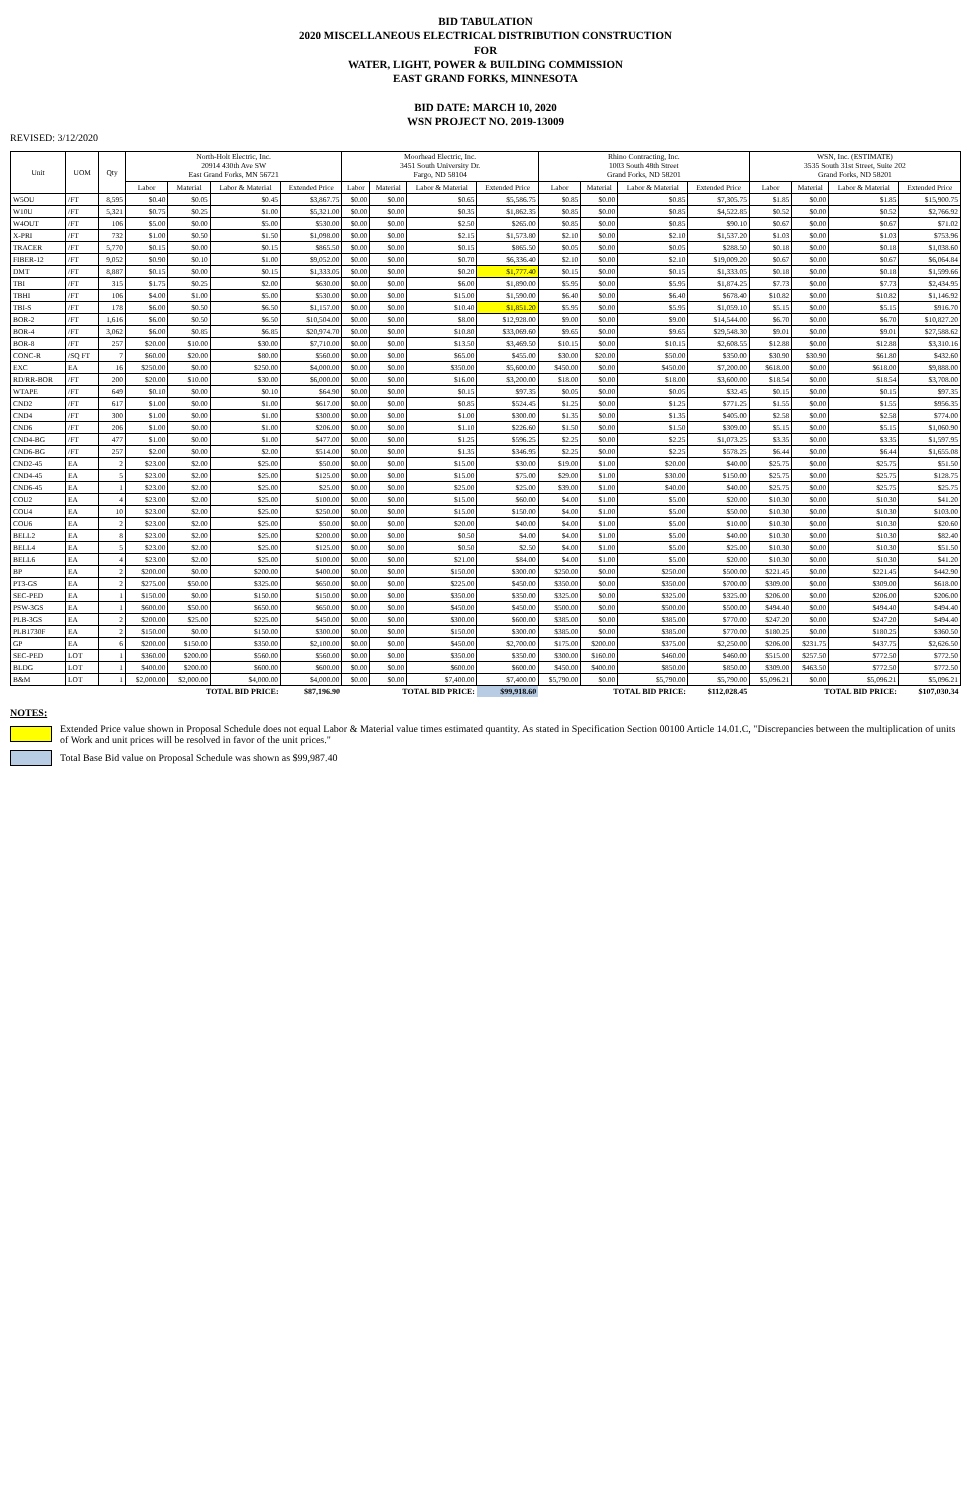BID TABULATION
2020 MISCELLANEOUS ELECTRICAL DISTRIBUTION CONSTRUCTION
FOR
WATER, LIGHT, POWER & BUILDING COMMISSION
EAST GRAND FORKS, MINNESOTA
BID DATE: MARCH 10, 2020
WSN PROJECT NO. 2019-13009
REVISED: 3/12/2020
| Unit | UOM | Qty | North-Holt Electric, Inc. 20914 430th Ave SW East Grand Forks, MN 56721 | | | | Moorhead Electric, Inc. 3451 South University Dr. Fargo, ND 58104 | | | | Rhino Contracting, Inc. 1003 South 48th Street Grand Forks, ND 58201 | | | | WSN, Inc. (ESTIMATE) 3535 South 31st Street, Suite 202 Grand Forks, ND 58201 | | | |
| --- | --- | --- | --- | --- | --- | --- | --- | --- | --- | --- | --- | --- | --- | --- | --- | --- | --- | --- |
| | | | Labor | Material | Labor & Material | Extended Price | Labor | Material | Labor & Material | Extended Price | Labor | Material | Labor & Material | Extended Price | Labor | Material | Labor & Material | Extended Price |
| W5OU | /FT | 8,595 | $0.40 | $0.05 | $0.45 | $3,867.75 | $0.00 | $0.00 | $0.65 | $5,586.75 | $0.85 | $0.00 | $0.85 | $7,305.75 | $1.85 | $0.00 | $1.85 | $15,900.75 |
| W10U | /FT | 5,321 | $0.75 | $0.25 | $1.00 | $5,321.00 | $0.00 | $0.00 | $0.35 | $1,862.35 | $0.85 | $0.00 | $0.85 | $4,522.85 | $0.52 | $0.00 | $0.52 | $2,766.92 |
| W4OUT | /FT | 106 | $5.00 | $0.00 | $5.00 | $530.00 | $0.00 | $0.00 | $2.50 | $265.00 | $0.85 | $0.00 | $0.85 | $90.10 | $0.67 | $0.00 | $0.67 | $71.02 |
| X-PRI | /FT | 732 | $1.00 | $0.50 | $1.50 | $1,098.00 | $0.00 | $0.00 | $2.15 | $1,573.80 | $2.10 | $0.00 | $2.10 | $1,537.20 | $1.03 | $0.00 | $1.03 | $753.96 |
| TRACER | /FT | 5,770 | $0.15 | $0.00 | $0.15 | $865.50 | $0.00 | $0.00 | $0.15 | $865.50 | $0.05 | $0.00 | $0.05 | $288.50 | $0.18 | $0.00 | $0.18 | $1,038.60 |
| FIBER-12 | /FT | 9,052 | $0.90 | $0.10 | $1.00 | $9,052.00 | $0.00 | $0.00 | $0.70 | $6,336.40 | $2.10 | $0.00 | $2.10 | $19,009.20 | $0.67 | $0.00 | $0.67 | $6,064.84 |
| DMT | /FT | 8,887 | $0.15 | $0.00 | $0.15 | $1,333.05 | $0.00 | $0.00 | $0.20 | $1,777.40 | $0.15 | $0.00 | $0.15 | $1,333.05 | $0.18 | $0.00 | $0.18 | $1,599.66 |
| TBI | /FT | 315 | $1.75 | $0.25 | $2.00 | $630.00 | $0.00 | $0.00 | $6.00 | $1,890.00 | $5.95 | $0.00 | $5.95 | $1,874.25 | $7.73 | $0.00 | $7.73 | $2,434.95 |
| TBHI | /FT | 106 | $4.00 | $1.00 | $5.00 | $530.00 | $0.00 | $0.00 | $15.00 | $1,590.00 | $6.40 | $0.00 | $6.40 | $678.40 | $10.82 | $0.00 | $10.82 | $1,146.92 |
| TBI-S | /FT | 178 | $6.00 | $0.50 | $6.50 | $1,157.00 | $0.00 | $0.00 | $10.40 | $1,851.20 | $5.95 | $0.00 | $5.95 | $1,059.10 | $5.15 | $0.00 | $5.15 | $916.70 |
| BOR-2 | /FT | 1,616 | $6.00 | $0.50 | $6.50 | $10,504.00 | $0.00 | $0.00 | $8.00 | $12,928.00 | $9.00 | $0.00 | $9.00 | $14,544.00 | $6.70 | $0.00 | $6.70 | $10,827.20 |
| BOR-4 | /FT | 3,062 | $6.00 | $0.85 | $6.85 | $20,974.70 | $0.00 | $0.00 | $10.80 | $33,069.60 | $9.65 | $0.00 | $9.65 | $29,548.30 | $9.01 | $0.00 | $9.01 | $27,588.62 |
| BOR-8 | /FT | 257 | $20.00 | $10.00 | $30.00 | $7,710.00 | $0.00 | $0.00 | $13.50 | $3,469.50 | $10.15 | $0.00 | $10.15 | $2,608.55 | $12.88 | $0.00 | $12.88 | $3,310.16 |
| CONC-R | /SQ FT | 7 | $60.00 | $20.00 | $80.00 | $560.00 | $0.00 | $0.00 | $65.00 | $455.00 | $30.00 | $20.00 | $50.00 | $350.00 | $30.90 | $30.90 | $61.80 | $432.60 |
| EXC | EA | 16 | $250.00 | $0.00 | $250.00 | $4,000.00 | $0.00 | $0.00 | $350.00 | $5,600.00 | $450.00 | $0.00 | $450.00 | $7,200.00 | $618.00 | $0.00 | $618.00 | $9,888.00 |
| RD/RR-BOR | /FT | 200 | $20.00 | $10.00 | $30.00 | $6,000.00 | $0.00 | $0.00 | $16.00 | $3,200.00 | $18.00 | $0.00 | $18.00 | $3,600.00 | $18.54 | $0.00 | $18.54 | $3,708.00 |
| WTAPE | /FT | 649 | $0.10 | $0.00 | $0.10 | $64.90 | $0.00 | $0.00 | $0.15 | $97.35 | $0.05 | $0.00 | $0.05 | $32.45 | $0.15 | $0.00 | $0.15 | $97.35 |
| CND2 | /FT | 617 | $1.00 | $0.00 | $1.00 | $617.00 | $0.00 | $0.00 | $0.85 | $524.45 | $1.25 | $0.00 | $1.25 | $771.25 | $1.55 | $0.00 | $1.55 | $956.35 |
| CND4 | /FT | 300 | $1.00 | $0.00 | $1.00 | $300.00 | $0.00 | $0.00 | $1.00 | $300.00 | $1.35 | $0.00 | $1.35 | $405.00 | $2.58 | $0.00 | $2.58 | $774.00 |
| CND6 | /FT | 206 | $1.00 | $0.00 | $1.00 | $206.00 | $0.00 | $0.00 | $1.10 | $226.60 | $1.50 | $0.00 | $1.50 | $309.00 | $5.15 | $0.00 | $5.15 | $1,060.90 |
| CND4-BG | /FT | 477 | $1.00 | $0.00 | $1.00 | $477.00 | $0.00 | $0.00 | $1.25 | $596.25 | $2.25 | $0.00 | $2.25 | $1,073.25 | $3.35 | $0.00 | $3.35 | $1,597.95 |
| CND6-BG | /FT | 257 | $2.00 | $0.00 | $2.00 | $514.00 | $0.00 | $0.00 | $1.35 | $346.95 | $2.25 | $0.00 | $2.25 | $578.25 | $6.44 | $0.00 | $6.44 | $1,655.08 |
| CND2-45 | EA | 2 | $23.00 | $2.00 | $25.00 | $50.00 | $0.00 | $0.00 | $15.00 | $30.00 | $19.00 | $1.00 | $20.00 | $40.00 | $25.75 | $0.00 | $25.75 | $51.50 |
| CND4-45 | EA | 5 | $23.00 | $2.00 | $25.00 | $125.00 | $0.00 | $0.00 | $15.00 | $75.00 | $29.00 | $1.00 | $30.00 | $150.00 | $25.75 | $0.00 | $25.75 | $128.75 |
| CND6-45 | EA | 1 | $23.00 | $2.00 | $25.00 | $25.00 | $0.00 | $0.00 | $25.00 | $25.00 | $39.00 | $1.00 | $40.00 | $40.00 | $25.75 | $0.00 | $25.75 | $25.75 |
| COU2 | EA | 4 | $23.00 | $2.00 | $25.00 | $100.00 | $0.00 | $0.00 | $15.00 | $60.00 | $4.00 | $1.00 | $5.00 | $20.00 | $10.30 | $0.00 | $10.30 | $41.20 |
| COU4 | EA | 10 | $23.00 | $2.00 | $25.00 | $250.00 | $0.00 | $0.00 | $15.00 | $150.00 | $4.00 | $1.00 | $5.00 | $50.00 | $10.30 | $0.00 | $10.30 | $103.00 |
| COU6 | EA | 2 | $23.00 | $2.00 | $25.00 | $50.00 | $0.00 | $0.00 | $20.00 | $40.00 | $4.00 | $1.00 | $5.00 | $10.00 | $10.30 | $0.00 | $10.30 | $20.60 |
| BELL2 | EA | 8 | $23.00 | $2.00 | $25.00 | $200.00 | $0.00 | $0.00 | $0.50 | $4.00 | $4.00 | $1.00 | $5.00 | $40.00 | $10.30 | $0.00 | $10.30 | $82.40 |
| BELL4 | EA | 5 | $23.00 | $2.00 | $25.00 | $125.00 | $0.00 | $0.00 | $0.50 | $2.50 | $4.00 | $1.00 | $5.00 | $25.00 | $10.30 | $0.00 | $10.30 | $51.50 |
| BELL6 | EA | 4 | $23.00 | $2.00 | $25.00 | $100.00 | $0.00 | $0.00 | $21.00 | $84.00 | $4.00 | $1.00 | $5.00 | $20.00 | $10.30 | $0.00 | $10.30 | $41.20 |
| BP | EA | 2 | $200.00 | $0.00 | $200.00 | $400.00 | $0.00 | $0.00 | $150.00 | $300.00 | $250.00 | $0.00 | $250.00 | $500.00 | $221.45 | $0.00 | $221.45 | $442.90 |
| PT3-GS | EA | 2 | $275.00 | $50.00 | $325.00 | $650.00 | $0.00 | $0.00 | $225.00 | $450.00 | $350.00 | $0.00 | $350.00 | $700.00 | $309.00 | $0.00 | $309.00 | $618.00 |
| SEC-PED | EA | 1 | $150.00 | $0.00 | $150.00 | $150.00 | $0.00 | $0.00 | $350.00 | $350.00 | $325.00 | $0.00 | $325.00 | $325.00 | $206.00 | $0.00 | $206.00 | $206.00 |
| PSW-3GS | EA | 1 | $600.00 | $50.00 | $650.00 | $650.00 | $0.00 | $0.00 | $450.00 | $450.00 | $500.00 | $0.00 | $500.00 | $500.00 | $494.40 | $0.00 | $494.40 | $494.40 |
| PLB-3GS | EA | 2 | $200.00 | $25.00 | $225.00 | $450.00 | $0.00 | $0.00 | $300.00 | $600.00 | $385.00 | $0.00 | $385.00 | $770.00 | $247.20 | $0.00 | $247.20 | $494.40 |
| PLB1730F | EA | 2 | $150.00 | $0.00 | $150.00 | $300.00 | $0.00 | $0.00 | $150.00 | $300.00 | $385.00 | $0.00 | $385.00 | $770.00 | $180.25 | $0.00 | $180.25 | $360.50 |
| GP | EA | 6 | $200.00 | $150.00 | $350.00 | $2,100.00 | $0.00 | $0.00 | $450.00 | $2,700.00 | $175.00 | $200.00 | $375.00 | $2,250.00 | $206.00 | $231.75 | $437.75 | $2,626.50 |
| SEC-PED | LOT | 1 | $360.00 | $200.00 | $560.00 | $560.00 | $0.00 | $0.00 | $350.00 | $350.00 | $300.00 | $160.00 | $460.00 | $460.00 | $515.00 | $257.50 | $772.50 | $772.50 |
| BLDG | LOT | 1 | $400.00 | $200.00 | $600.00 | $600.00 | $0.00 | $0.00 | $600.00 | $600.00 | $450.00 | $400.00 | $850.00 | $850.00 | $309.00 | $463.50 | $772.50 | $772.50 |
| B&M | LOT | 1 | $2,000.00 | $2,000.00 | $4,000.00 | $4,000.00 | $0.00 | $0.00 | $7,400.00 | $7,400.00 | $5,790.00 | $0.00 | $5,790.00 | $5,790.00 | $5,096.21 | $0.00 | $5,096.21 | $5,096.21 |
| | | | TOTAL BID PRICE: | | | $87,196.90 | TOTAL BID PRICE: | | | $99,918.60 | TOTAL BID PRICE: | | | $112,028.45 | TOTAL BID PRICE: | | | $107,030.34 |
NOTES:
Extended Price value shown in Proposal Schedule does not equal Labor & Material value times estimated quantity. As stated in Specification Section 00100 Article 14.01.C, "Discrepancies between the multiplication of units of Work and unit prices will be resolved in favor of the unit prices."
Total Base Bid value on Proposal Schedule was shown as $99,987.40